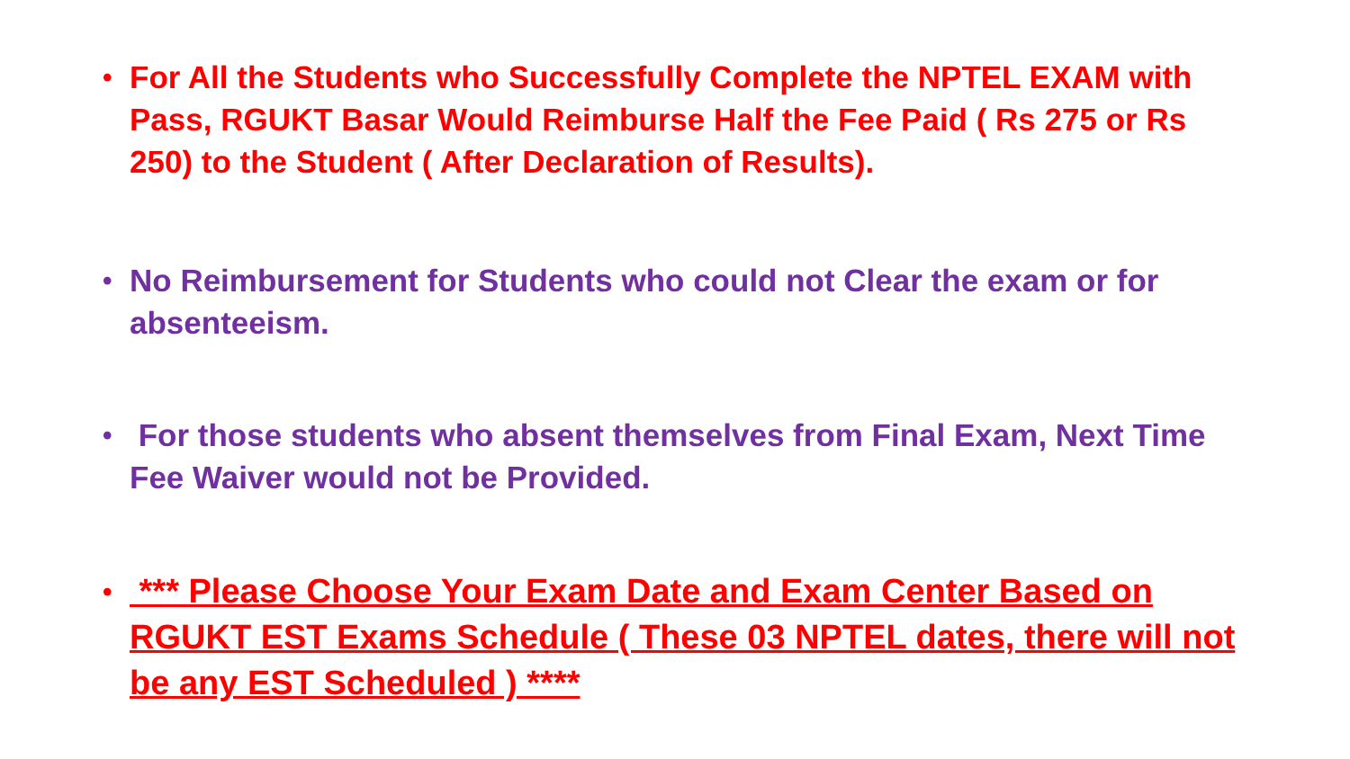• For All the Students who Successfully Complete the NPTEL EXAM with Pass, RGUKT Basar Would Reimburse Half the Fee Paid ( Rs 275 or Rs 250) to the Student ( After Declaration of Results).
• No Reimbursement for Students who could not Clear the exam or for absenteeism.
• For those students who absent themselves from Final Exam, Next Time Fee Waiver would not be Provided.
• *** Please Choose Your Exam Date and Exam Center Based on RGUKT EST Exams Schedule ( These 03 NPTEL dates, there will not be any EST Scheduled ) ****